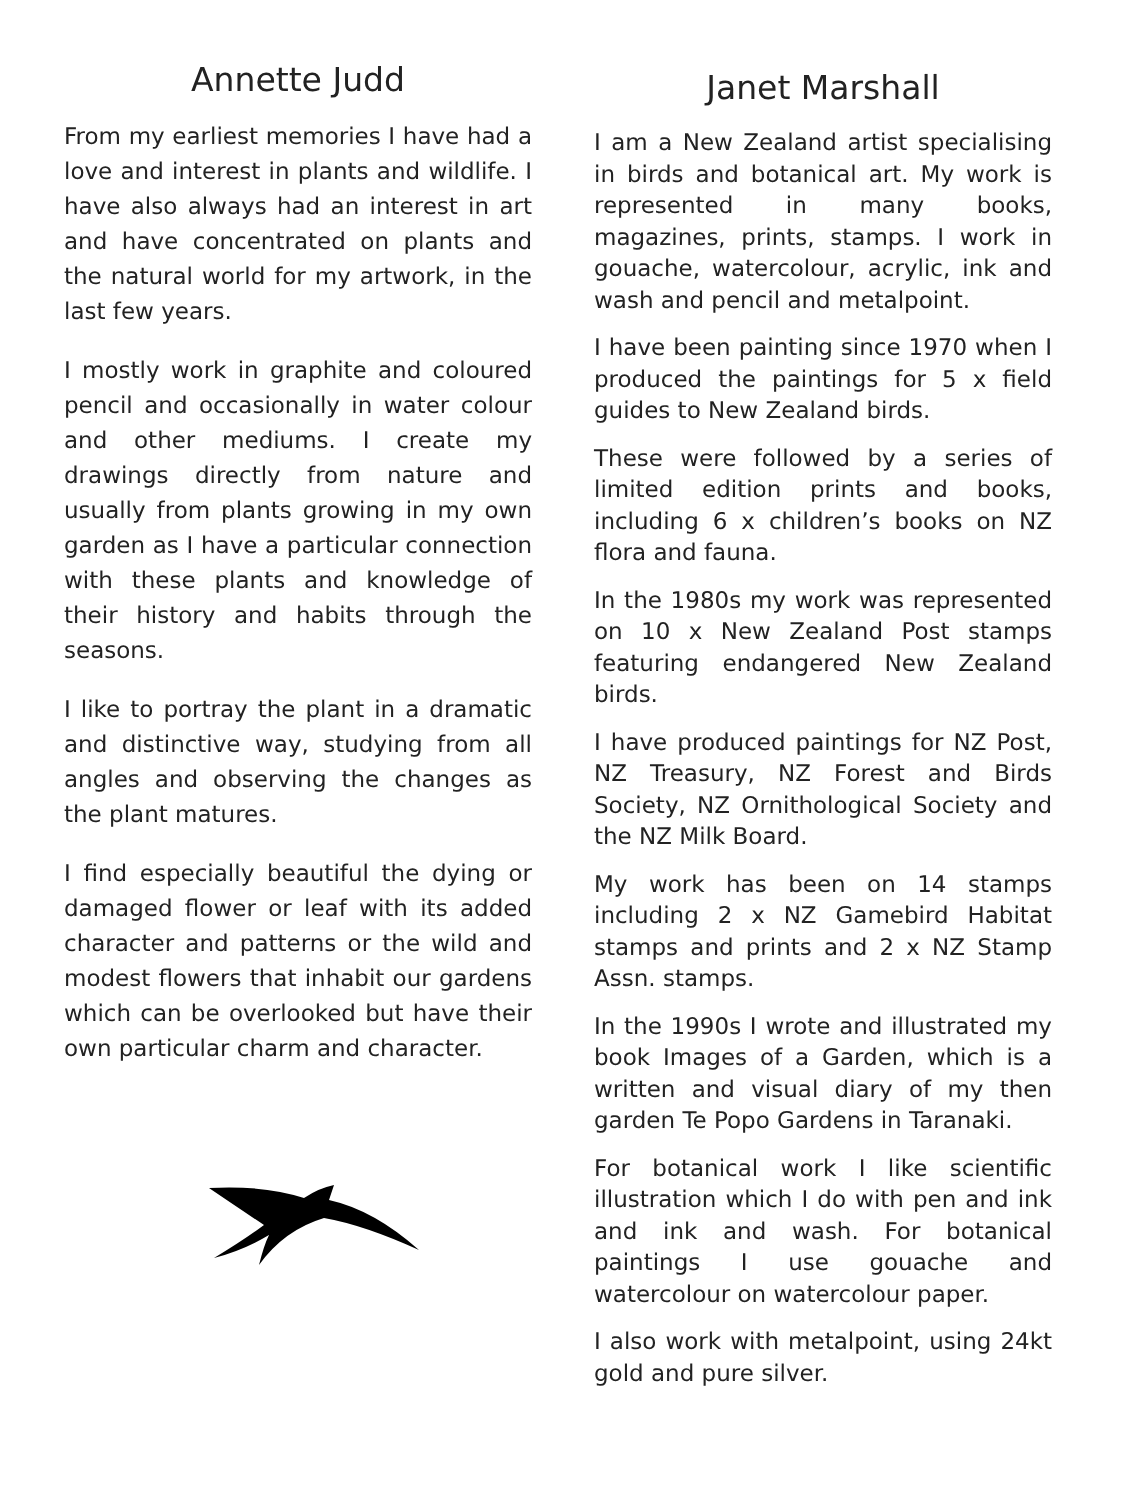Annette Judd
From my earliest memories I have had a love and interest in plants and wildlife. I have also always had an interest in art and have concentrated on plants and the natural world for my artwork, in the last few years.
I mostly work in graphite and coloured pencil and occasionally in water colour and other mediums. I create my drawings directly from nature and usually from plants growing in my own garden as I have a particular connection with these plants and knowledge of their history and habits through the seasons.
I like to portray the plant in a dramatic and distinctive way, studying from all angles and observing the changes as the plant matures.
I find especially beautiful the dying or damaged flower or leaf with its added character and patterns or the wild and modest flowers that inhabit our gardens which can be overlooked but have their own particular charm and character.
Janet Marshall
I am a New Zealand artist specialising in birds and botanical art. My work is represented in many books, magazines, prints, stamps. I work in gouache, watercolour, acrylic, ink and wash and pencil and metalpoint.
I have been painting since 1970 when I produced the paintings for 5 x field guides to New Zealand birds.
These were followed by a series of limited edition prints and books, including 6 x children’s books on NZ flora and fauna.
In the 1980s my work was represented on 10 x New Zealand Post stamps featuring endangered New Zealand birds.
I have produced paintings for NZ Post, NZ Treasury, NZ Forest and Birds Society, NZ Ornithological Society and the NZ Milk Board.
My work has been on 14 stamps including 2 x NZ Gamebird Habitat stamps and prints and 2 x NZ Stamp Assn. stamps.
In the 1990s I wrote and illustrated my book Images of a Garden, which is a written and visual diary of my then garden Te Popo Gardens in Taranaki.
For botanical work I like scientific illustration which I do with pen and ink and ink and wash. For botanical paintings I use gouache and watercolour on watercolour paper.
I also work with metalpoint, using 24kt gold and pure silver.